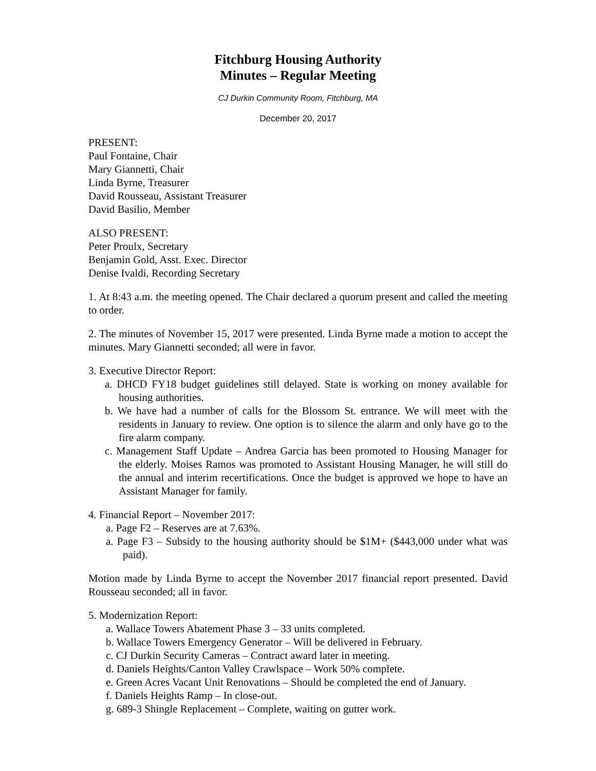Fitchburg Housing Authority
Minutes – Regular Meeting
CJ Durkin Community Room, Fitchburg, MA
December 20, 2017
PRESENT:
Paul Fontaine, Chair
Mary Giannetti, Chair
Linda Byrne, Treasurer
David Rousseau, Assistant Treasurer
David Basilio, Member
ALSO PRESENT:
Peter Proulx, Secretary
Benjamin Gold, Asst. Exec. Director
Denise Ivaldi, Recording Secretary
1. At 8:43 a.m. the meeting opened. The Chair declared a quorum present and called the meeting to order.
2. The minutes of November 15, 2017 were presented. Linda Byrne made a motion to accept the minutes. Mary Giannetti seconded; all were in favor.
3. Executive Director Report:
a. DHCD FY18 budget guidelines still delayed. State is working on money available for housing authorities.
b. We have had a number of calls for the Blossom St. entrance. We will meet with the residents in January to review. One option is to silence the alarm and only have go to the fire alarm company.
c. Management Staff Update – Andrea Garcia has been promoted to Housing Manager for the elderly. Moises Ramos was promoted to Assistant Housing Manager, he will still do the annual and interim recertifications. Once the budget is approved we hope to have an Assistant Manager for family.
4. Financial Report – November 2017:
a. Page F2 – Reserves are at 7.63%.
a. Page F3 – Subsidy to the housing authority should be $1M+ ($443,000 under what was paid).
Motion made by Linda Byrne to accept the November 2017 financial report presented. David Rousseau seconded; all in favor.
5. Modernization Report:
a. Wallace Towers Abatement Phase 3 – 33 units completed.
b. Wallace Towers Emergency Generator – Will be delivered in February.
c. CJ Durkin Security Cameras – Contract award later in meeting.
d. Daniels Heights/Canton Valley Crawlspace – Work 50% complete.
e. Green Acres Vacant Unit Renovations – Should be completed the end of January.
f. Daniels Heights Ramp – In close-out.
g. 689-3 Shingle Replacement – Complete, waiting on gutter work.